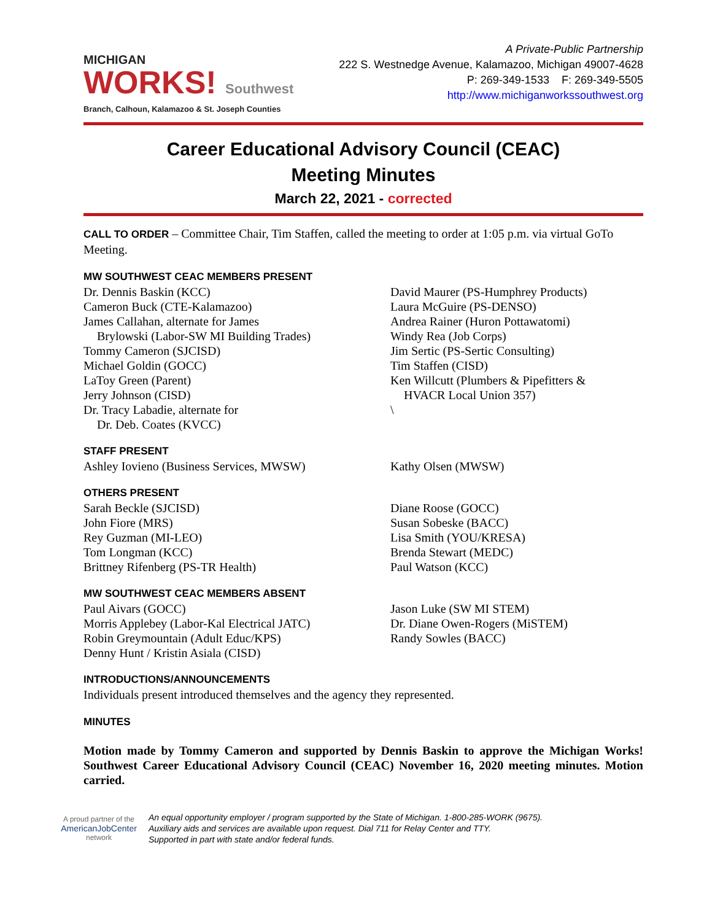MICHIGAN
WORKS! Southwest
Branch, Calhoun, Kalamazoo & St. Joseph Counties
A Private-Public Partnership
222 S. Westnedge Avenue, Kalamazoo, Michigan 49007-4628
P: 269-349-1533 F: 269-349-5505
http://www.michiganworkssouthwest.org
Career Educational Advisory Council (CEAC)
Meeting Minutes
March 22, 2021 - corrected
CALL TO ORDER – Committee Chair, Tim Staffen, called the meeting to order at 1:05 p.m. via virtual GoTo Meeting.
MW SOUTHWEST CEAC MEMBERS PRESENT
Dr. Dennis Baskin (KCC)
Cameron Buck (CTE-Kalamazoo)
James Callahan, alternate for James
Brylowski (Labor-SW MI Building Trades)
Tommy Cameron (SJCISD)
Michael Goldin (GOCC)
LaToy Green (Parent)
Jerry Johnson (CISD)
Dr. Tracy Labadie, alternate for
Dr. Deb. Coates (KVCC)
David Maurer (PS-Humphrey Products)
Laura McGuire (PS-DENSO)
Andrea Rainer (Huron Pottawatomi)
Windy Rea (Job Corps)
Jim Sertic (PS-Sertic Consulting)
Tim Staffen (CISD)
Ken Willcutt (Plumbers & Pipefitters &
HVACR Local Union 357)
\
STAFF PRESENT
Ashley Iovieno (Business Services, MWSW) Kathy Olsen (MWSW)
OTHERS PRESENT
Sarah Beckle (SJCISD)
John Fiore (MRS)
Rey Guzman (MI-LEO)
Tom Longman (KCC)
Brittney Rifenberg (PS-TR Health)
Diane Roose (GOCC)
Susan Sobeske (BACC)
Lisa Smith (YOU/KRESA)
Brenda Stewart (MEDC)
Paul Watson (KCC)
MW SOUTHWEST CEAC MEMBERS ABSENT
Paul Aivars (GOCC)
Morris Applebey (Labor-Kal Electrical JATC)
Robin Greymountain (Adult Educ/KPS)
Denny Hunt / Kristin Asiala (CISD)
Jason Luke (SW MI STEM)
Dr. Diane Owen-Rogers (MiSTEM)
Randy Sowles (BACC)
INTRODUCTIONS/ANNOUNCEMENTS
Individuals present introduced themselves and the agency they represented.
MINUTES
Motion made by Tommy Cameron and supported by Dennis Baskin to approve the Michigan Works! Southwest Career Educational Advisory Council (CEAC) November 16, 2020 meeting minutes. Motion carried.
A proud partner of the
AmericanJobCenter
network
An equal opportunity employer / program supported by the State of Michigan. 1-800-285-WORK (9675).
Auxiliary aids and services are available upon request. Dial 711 for Relay Center and TTY.
Supported in part with state and/or federal funds.